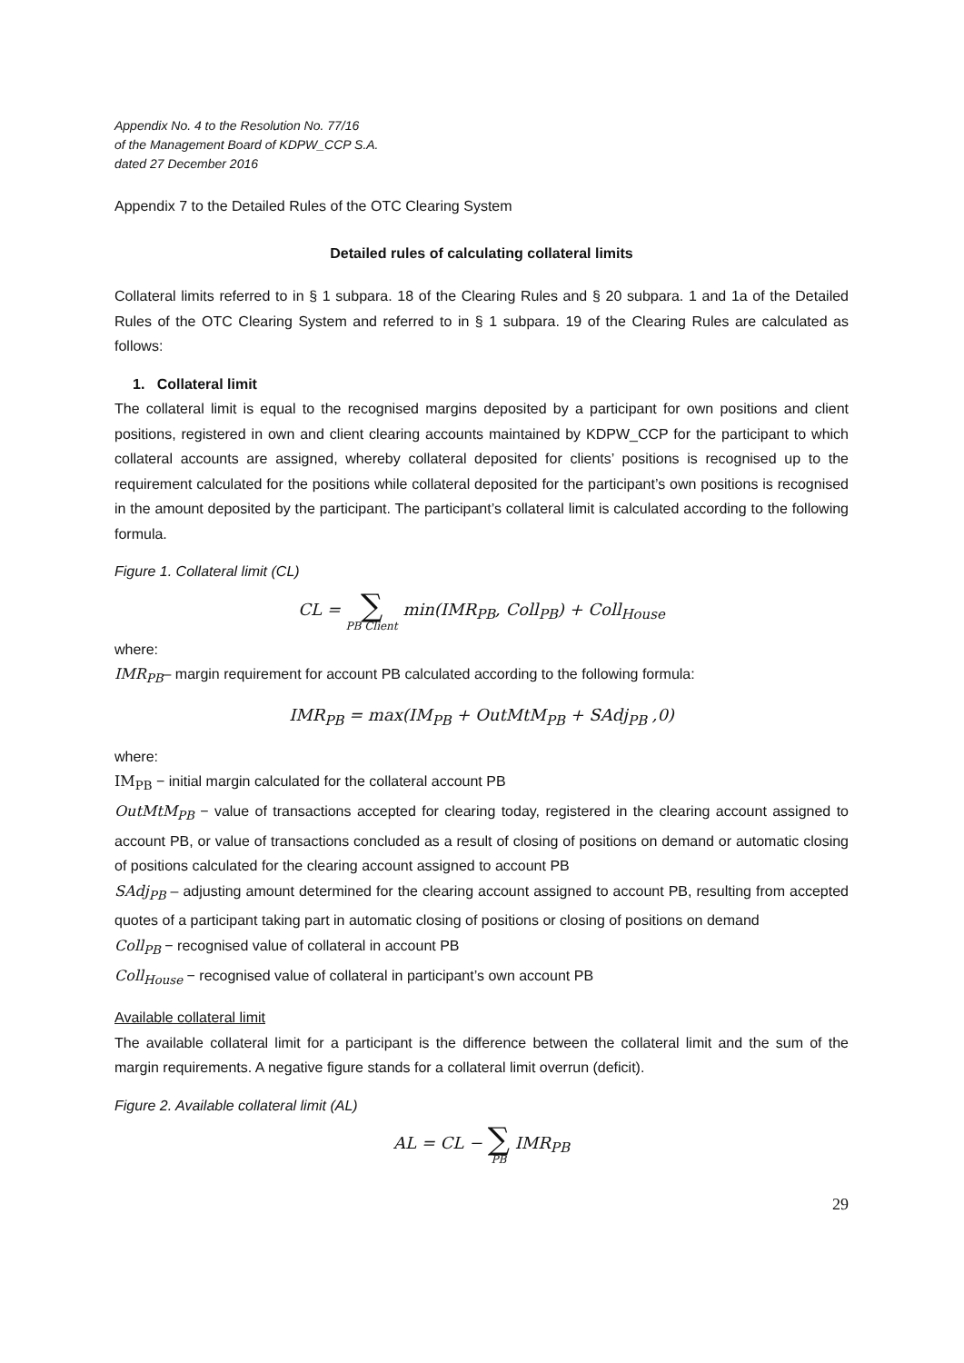Appendix No. 4 to the Resolution No. 77/16
of the Management Board of KDPW_CCP S.A.
dated 27 December 2016
Appendix 7 to the Detailed Rules of the OTC Clearing System
Detailed rules of calculating collateral limits
Collateral limits referred to in § 1 subpara. 18 of the Clearing Rules and § 20 subpara. 1 and 1a of the Detailed Rules of the OTC Clearing System and referred to in § 1 subpara. 19 of the Clearing Rules are calculated as follows:
1. Collateral limit
The collateral limit is equal to the recognised margins deposited by a participant for own positions and client positions, registered in own and client clearing accounts maintained by KDPW_CCP for the participant to which collateral accounts are assigned, whereby collateral deposited for clients’ positions is recognised up to the requirement calculated for the positions while collateral deposited for the participant’s own positions is recognised in the amount deposited by the participant. The participant’s collateral limit is calculated according to the following formula.
Figure 1. Collateral limit (CL)
CL = ∑ PB Client min(IMR<sub>PB</sub>, Coll<sub>PB</sub>) + Coll<sub>House</sub>
where:
IMR<sub>PB</sub>– margin requirement for account PB calculated according to the following formula:
IMR<sub>PB</sub> = max(IM<sub>PB</sub> + OutMtM<sub>PB</sub> + SAdj<sub>PB</sub> ,0)
where:
IM<sub>PB</sub> − initial margin calculated for the collateral account PB
OutMtM<sub>PB</sub> − value of transactions accepted for clearing today, registered in the clearing account assigned to account PB, or value of transactions concluded as a result of closing of positions on demand or automatic closing of positions calculated for the clearing account assigned to account PB
SAdj<sub>PB</sub> – adjusting amount determined for the clearing account assigned to account PB, resulting from accepted quotes of a participant taking part in automatic closing of positions or closing of positions on demand
Coll<sub>PB</sub> − recognised value of collateral in account PB
Coll<sub>House</sub> − recognised value of collateral in participant’s own account PB
Available collateral limit
The available collateral limit for a participant is the difference between the collateral limit and the sum of the margin requirements. A negative figure stands for a collateral limit overrun (deficit).
Figure 2. Available collateral limit (AL)
AL = CL − ∑ PB IMR<sub>PB</sub>
29